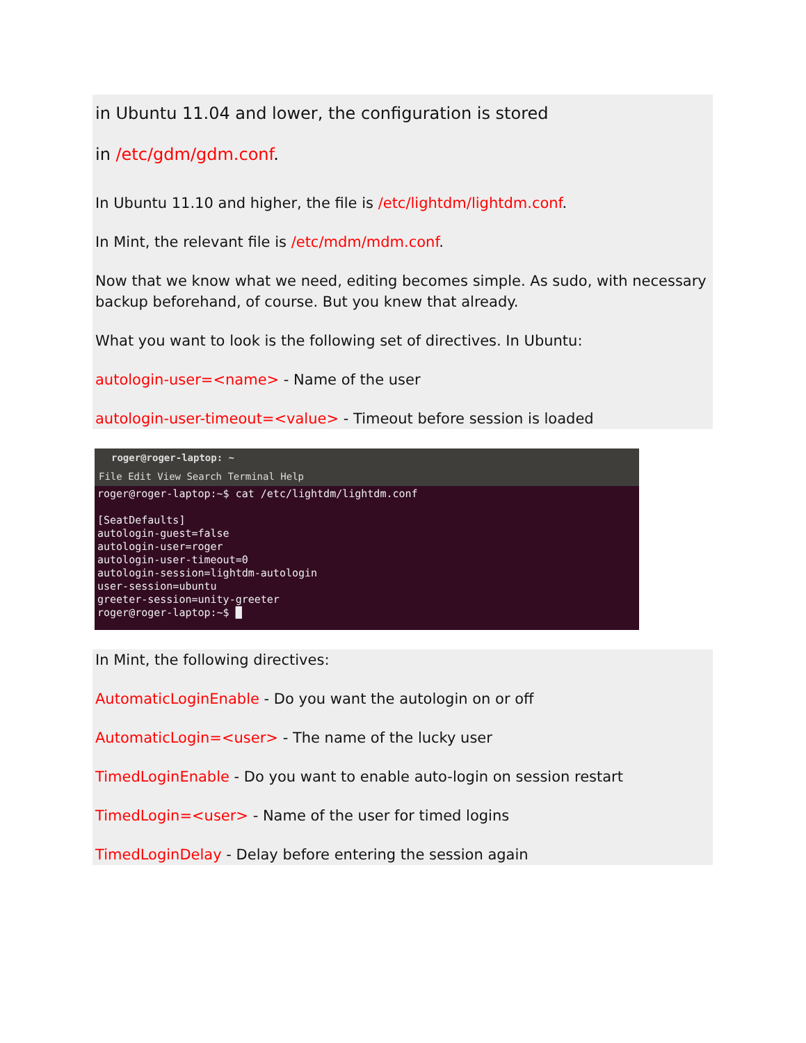in Ubuntu 11.04 and lower, the configuration is stored
in /etc/gdm/gdm.conf.
In Ubuntu 11.10 and higher, the file is /etc/lightdm/lightdm.conf.
In Mint, the relevant file is /etc/mdm/mdm.conf.
Now that we know what we need, editing becomes simple. As sudo, with necessary backup beforehand, of course. But you knew that already.
What you want to look is the following set of directives. In Ubuntu:
autologin-user=<name> - Name of the user
autologin-user-timeout=<value> - Timeout before session is loaded
roger@roger-laptop: ~
File Edit View Search Terminal Help
roger@roger-laptop:~$ cat /etc/lightdm/lightdm.conf [SeatDefaults] autologin-guest=false autologin-user=roger autologin-user-timeout=0 autologin-session=lightdm-autologin user-session=ubuntu greeter-session=unity-greeter roger@roger-laptop:~$ █
In Mint, the following directives:
AutomaticLoginEnable - Do you want the autologin on or off
AutomaticLogin=<user> - The name of the lucky user
TimedLoginEnable - Do you want to enable auto-login on session restart
TimedLogin=<user> - Name of the user for timed logins
TimedLoginDelay - Delay before entering the session again